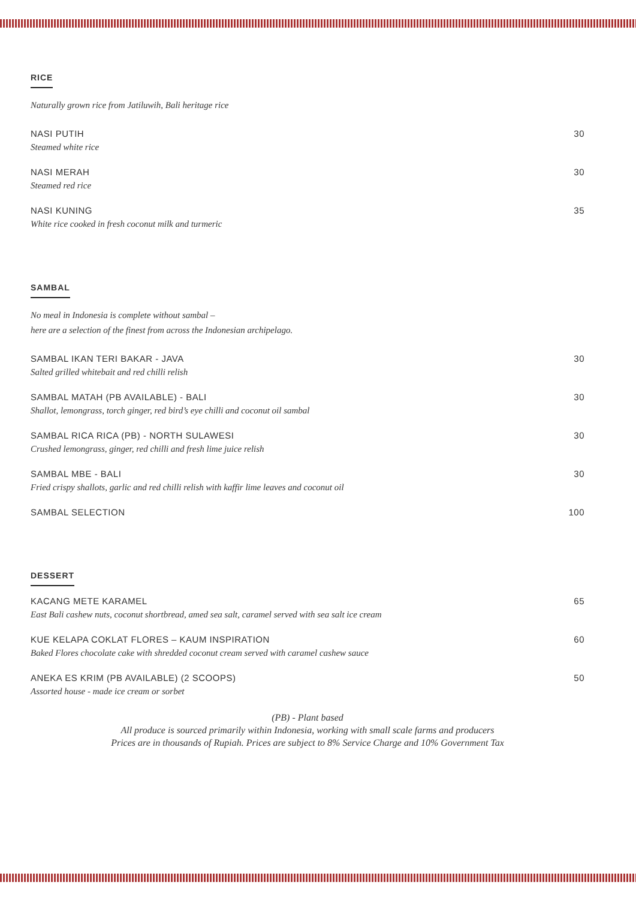RICE
Naturally grown rice from Jatiluwih, Bali heritage rice
NASI PUTIH 30
Steamed white rice
NASI MERAH 30
Steamed red rice
NASI KUNING 35
White rice cooked in fresh coconut milk and turmeric
SAMBAL
No meal in Indonesia is complete without sambal –
here are a selection of the finest from across the Indonesian archipelago.
SAMBAL IKAN TERI BAKAR - JAVA 30
Salted grilled whitebait and red chilli relish
SAMBAL MATAH (PB AVAILABLE) - BALI 30
Shallot, lemongrass, torch ginger, red bird’s eye chilli and coconut oil sambal
SAMBAL RICA RICA (PB) - NORTH SULAWESI 30
Crushed lemongrass, ginger, red chilli and fresh lime juice relish
SAMBAL MBE - BALI 30
Fried crispy shallots, garlic and red chilli relish with kaffir lime leaves and coconut oil
SAMBAL SELECTION 100
DESSERT
KACANG METE KARAMEL 65
East Bali cashew nuts, coconut shortbread, amed sea salt, caramel served with sea salt ice cream
KUE KELAPA COKLAT FLORES – KAUM INSPIRATION 60
Baked Flores chocolate cake with shredded coconut cream served with caramel cashew sauce
ANEKA ES KRIM (PB AVAILABLE) (2 SCOOPS) 50
Assorted house - made ice cream or sorbet
(PB) - Plant based
All produce is sourced primarily within Indonesia, working with small scale farms and producers
Prices are in thousands of Rupiah. Prices are subject to 8% Service Charge and 10% Government Tax